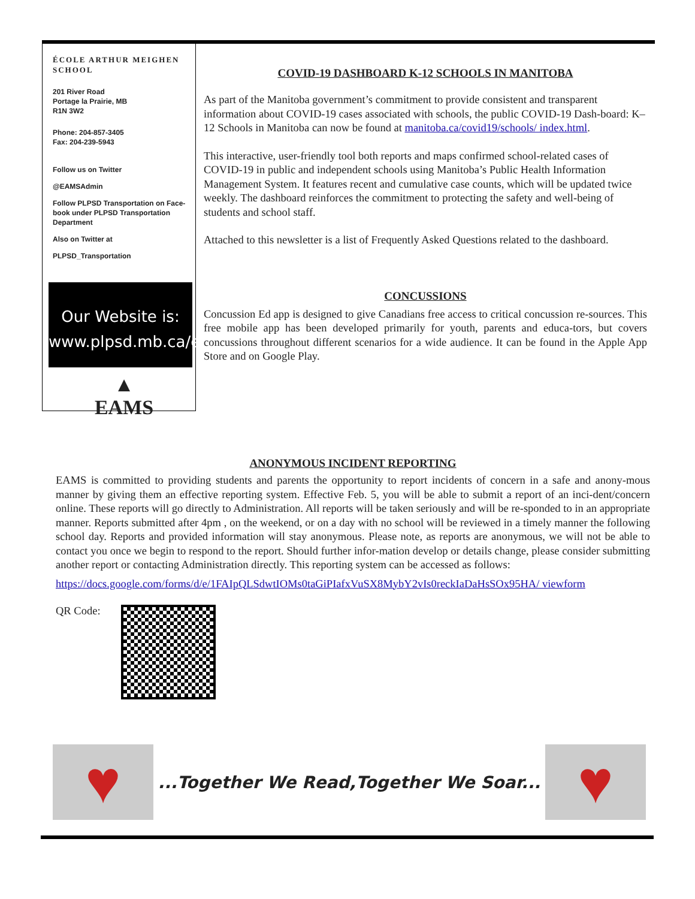ÉCOLE ARTHUR MEIGHEN SCHOOL
201 River Road
Portage la Prairie, MB
R1N 3W2
Phone: 204-857-3405
Fax: 204-239-5943
Follow us on Twitter
@EAMSAdmin
Follow PLPSD Transportation on Face-book under PLPSD Transportation Department
Also on Twitter at
PLPSD_Transportation
Our Website is:
www.plpsd.mb.ca/eams
▲
EAMS
COVID-19 DASHBOARD K-12 SCHOOLS IN MANITOBA
As part of the Manitoba government’s commitment to provide consistent and transparent information about COVID-19 cases associated with schools, the public COVID-19 Dash-board: K–12 Schools in Manitoba can now be found at manitoba.ca/covid19/schools/ index.html.
This interactive, user-friendly tool both reports and maps confirmed school-related cases of COVID-19 in public and independent schools using Manitoba’s Public Health Information Management System. It features recent and cumulative case counts, which will be updated twice weekly. The dashboard reinforces the commitment to protecting the safety and well-being of students and school staff.
Attached to this newsletter is a list of Frequently Asked Questions related to the dashboard.
CONCUSSIONS
Concussion Ed app is designed to give Canadians free access to critical concussion re-sources. This free mobile app has been developed primarily for youth, parents and educa-tors, but covers concussions throughout different scenarios for a wide audience. It can be found in the Apple App Store and on Google Play.
ANONYMOUS INCIDENT REPORTING
EAMS is committed to providing students and parents the opportunity to report incidents of concern in a safe and anony-mous manner by giving them an effective reporting system. Effective Feb. 5, you will be able to submit a report of an inci-dent/concern online. These reports will go directly to Administration. All reports will be taken seriously and will be re-sponded to in an appropriate manner. Reports submitted after 4pm , on the weekend, or on a day with no school will be reviewed in a timely manner the following school day. Reports and provided information will stay anonymous. Please note, as reports are anonymous, we will not be able to contact you once we begin to respond to the report. Should further infor-mation develop or details change, please consider submitting another report or contacting Administration directly. This reporting system can be accessed as follows:
https://docs.google.com/forms/d/e/1FAIpQLSdwtIOMs0taGiPIafxVuSX8MybY2vIs0reckIaDaHsSOx95HA/ viewform
QR Code:
♥
...Together We Read,Together We Soar...
♥